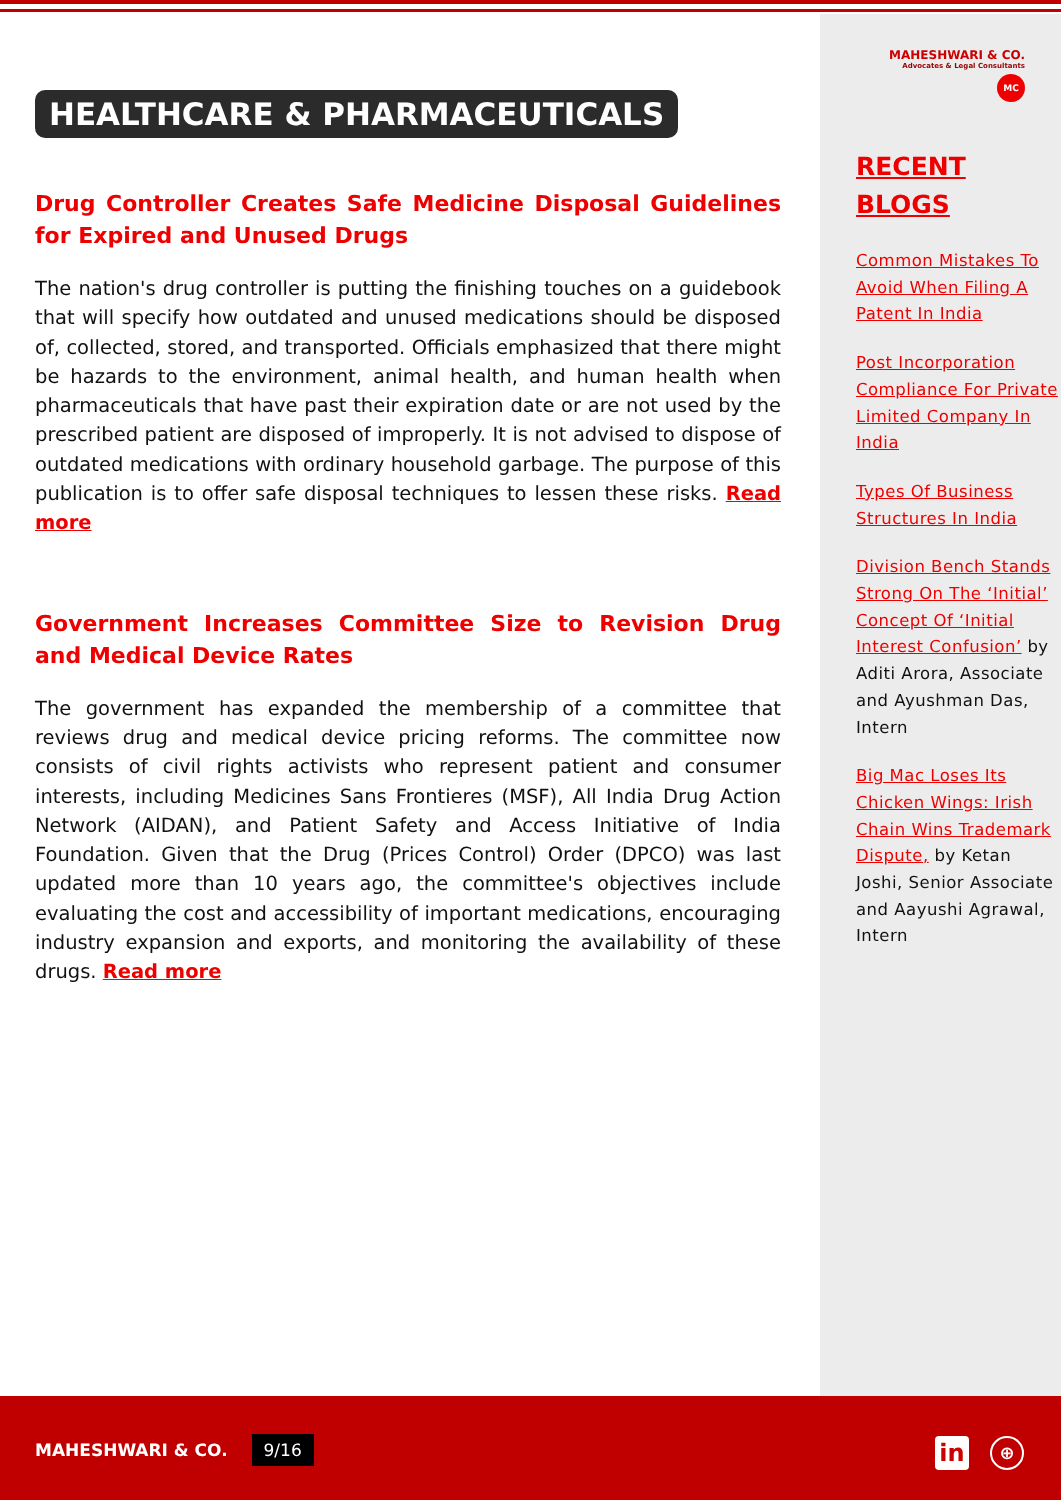HEALTHCARE & PHARMACEUTICALS
Drug Controller Creates Safe Medicine Disposal Guidelines for Expired and Unused Drugs
The nation's drug controller is putting the finishing touches on a guidebook that will specify how outdated and unused medications should be disposed of, collected, stored, and transported. Officials emphasized that there might be hazards to the environment, animal health, and human health when pharmaceuticals that have past their expiration date or are not used by the prescribed patient are disposed of improperly. It is not advised to dispose of outdated medications with ordinary household garbage. The purpose of this publication is to offer safe disposal techniques to lessen these risks. Read more
Government Increases Committee Size to Revision Drug and Medical Device Rates
The government has expanded the membership of a committee that reviews drug and medical device pricing reforms. The committee now consists of civil rights activists who represent patient and consumer interests, including Medicines Sans Frontieres (MSF), All India Drug Action Network (AIDAN), and Patient Safety and Access Initiative of India Foundation. Given that the Drug (Prices Control) Order (DPCO) was last updated more than 10 years ago, the committee's objectives include evaluating the cost and accessibility of important medications, encouraging industry expansion and exports, and monitoring the availability of these drugs. Read more
MAHESHWARI & CO.
Advocates & Legal Consultants
MC
RECENT BLOGS
Common Mistakes To Avoid When Filing A Patent In India
Post Incorporation Compliance For Private Limited Company In India
Types Of Business Structures In India
Division Bench Stands Strong On The ‘Initial’ Concept Of ‘Initial Interest Confusion’ by Aditi Arora, Associate and Ayushman Das, Intern
Big Mac Loses Its Chicken Wings: Irish Chain Wins Trademark Dispute, by Ketan Joshi, Senior Associate and Aayushi Agrawal, Intern
MAHESHWARI & CO. 9/16 in ⊕